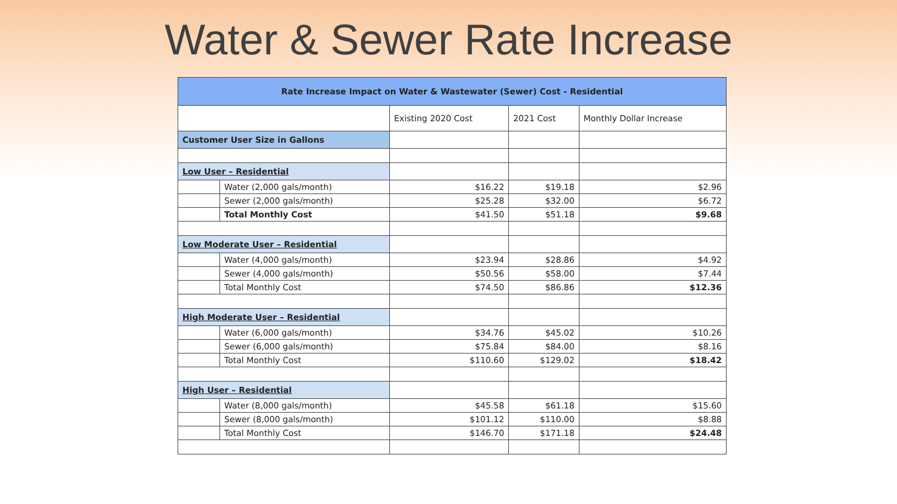Water & Sewer Rate Increase
| Rate Increase Impact on Water & Wastewater (Sewer) Cost - Residential | | | | |
| | | Existing 2020 Cost | 2021 Cost | Monthly Dollar Increase |
| Customer User Size in Gallons | | | | |
| Low User – Residential | | | | |
| | Water (2,000 gals/month) | $16.22 | $19.18 | $2.96 |
| | Sewer (2,000 gals/month) | $25.28 | $32.00 | $6.72 |
| | Total Monthly Cost | $41.50 | $51.18 | $9.68 |
| Low Moderate User – Residential | | | | |
| | Water (4,000 gals/month) | $23.94 | $28.86 | $4.92 |
| | Sewer (4,000 gals/month) | $50.56 | $58.00 | $7.44 |
| | Total Monthly Cost | $74.50 | $86.86 | $12.36 |
| High Moderate User – Residential | | | | |
| | Water (6,000 gals/month) | $34.76 | $45.02 | $10.26 |
| | Sewer (6,000 gals/month) | $75.84 | $84.00 | $8.16 |
| | Total Monthly Cost | $110.60 | $129.02 | $18.42 |
| High User – Residential | | | | |
| | Water (8,000 gals/month) | $45.58 | $61.18 | $15.60 |
| | Sewer (8,000 gals/month) | $101.12 | $110.00 | $8.88 |
| | Total Monthly Cost | $146.70 | $171.18 | $24.48 |